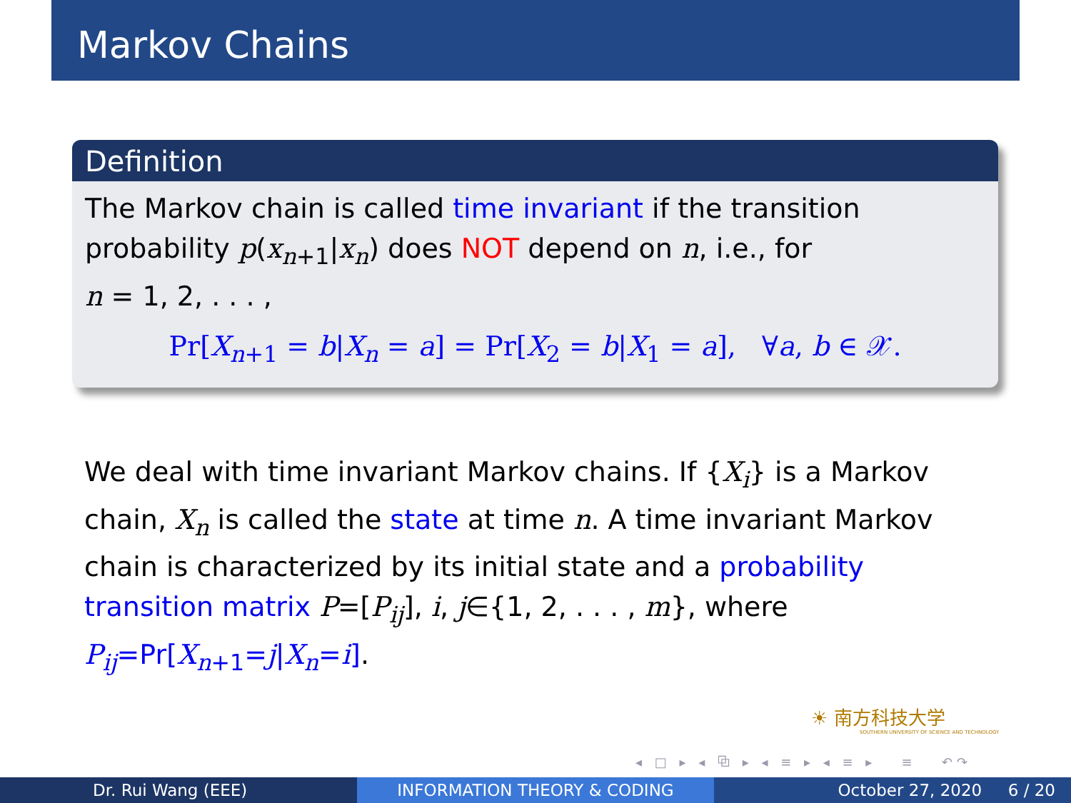Markov Chains
Definition
The Markov chain is called time invariant if the transition probability p(x<sub>n+1</sub>|x<sub>n</sub>) does NOT depend on n, i.e., for
n = 1, 2, . . . ,
Pr[X<sub>n+1</sub> = b|X<sub>n</sub> = a] = Pr[X<sub>2</sub> = b|X<sub>1</sub> = a], ∀a, b ∈ 𝒳.
We deal with time invariant Markov chains. If {X<sub>i</sub>} is a Markov chain, X<sub>n</sub> is called the state at time n. A time invariant Markov chain is characterized by its initial state and a probability transition matrix P=[P<sub>ij</sub>], i, j∈{1, 2, . . . , m}, where P<sub>ij</sub>=Pr[X<sub>n+1</sub>=j|X<sub>n</sub>=i].
☀ 南方科技大学
SOUTHERN UNIVERSITY OF SCIENCE AND TECHNOLOGY
◂ □ ▸ ◂ ⧉ ▸ ◂ ≡ ▸ ◂ ≡ ▸ ≡ ↶↷
Dr. Rui Wang (EEE) INFORMATION THEORY & CODING October 27, 2020 6 / 20